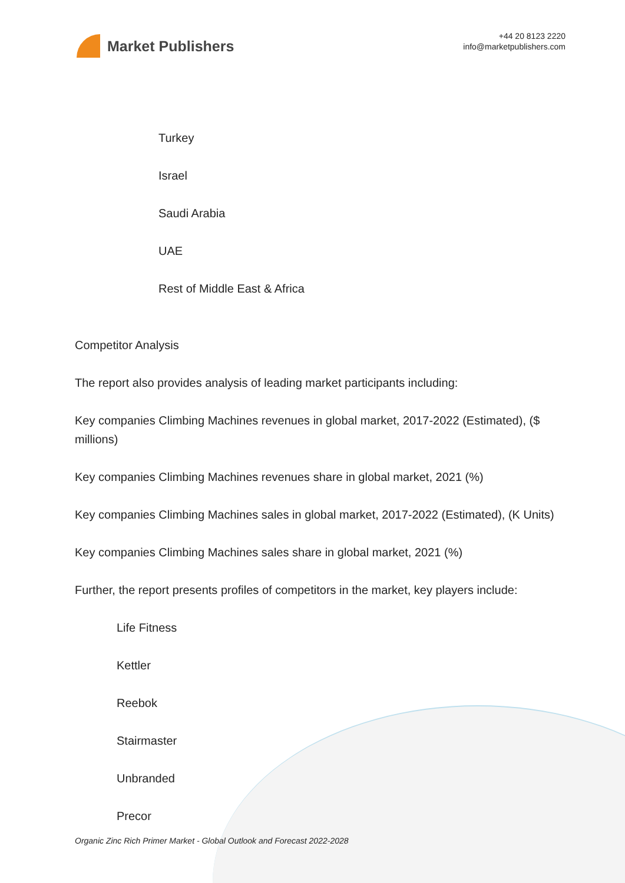Market Publishers
+44 20 8123 2220
info@marketpublishers.com
Turkey
Israel
Saudi Arabia
UAE
Rest of Middle East & Africa
Competitor Analysis
The report also provides analysis of leading market participants including:
Key companies Climbing Machines revenues in global market, 2017-2022 (Estimated), ($ millions)
Key companies Climbing Machines revenues share in global market, 2021 (%)
Key companies Climbing Machines sales in global market, 2017-2022 (Estimated), (K Units)
Key companies Climbing Machines sales share in global market, 2021 (%)
Further, the report presents profiles of competitors in the market, key players include:
Life Fitness
Kettler
Reebok
Stairmaster
Unbranded
Precor
Organic Zinc Rich Primer Market - Global Outlook and Forecast 2022-2028